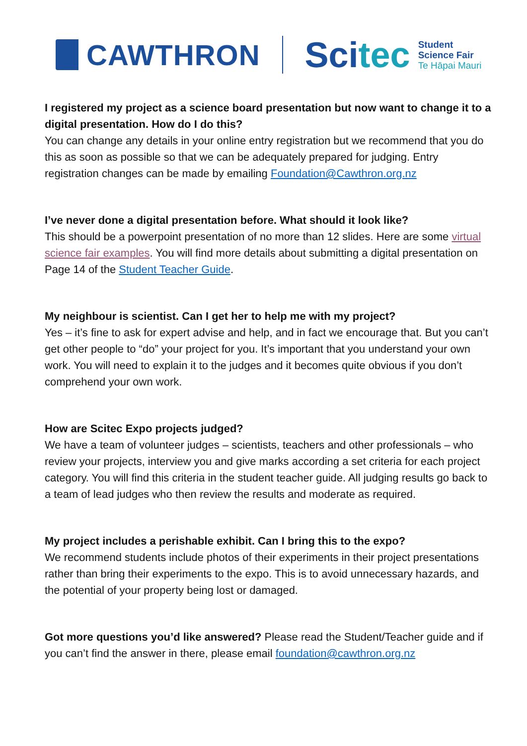CAWTHRON
Scitec
Student
Science Fair
Te Hāpai Mauri
I registered my project as a science board presentation but now want to change it to a digital presentation. How do I do this?
You can change any details in your online entry registration but we recommend that you do this as soon as possible so that we can be adequately prepared for judging. Entry registration changes can be made by emailing Foundation@Cawthron.org.nz
I’ve never done a digital presentation before. What should it look like?
This should be a powerpoint presentation of no more than 12 slides. Here are some virtual science fair examples. You will find more details about submitting a digital presentation on Page 14 of the Student Teacher Guide.
My neighbour is scientist. Can I get her to help me with my project?
Yes – it’s fine to ask for expert advise and help, and in fact we encourage that. But you can’t get other people to “do” your project for you. It’s important that you understand your own work. You will need to explain it to the judges and it becomes quite obvious if you don’t comprehend your own work.
How are Scitec Expo projects judged?
We have a team of volunteer judges – scientists, teachers and other professionals – who review your projects, interview you and give marks according a set criteria for each project category. You will find this criteria in the student teacher guide. All judging results go back to a team of lead judges who then review the results and moderate as required.
My project includes a perishable exhibit. Can I bring this to the expo?
We recommend students include photos of their experiments in their project presentations rather than bring their experiments to the expo. This is to avoid unnecessary hazards, and the potential of your property being lost or damaged.
Got more questions you’d like answered? Please read the Student/Teacher guide and if you can’t find the answer in there, please email foundation@cawthron.org.nz